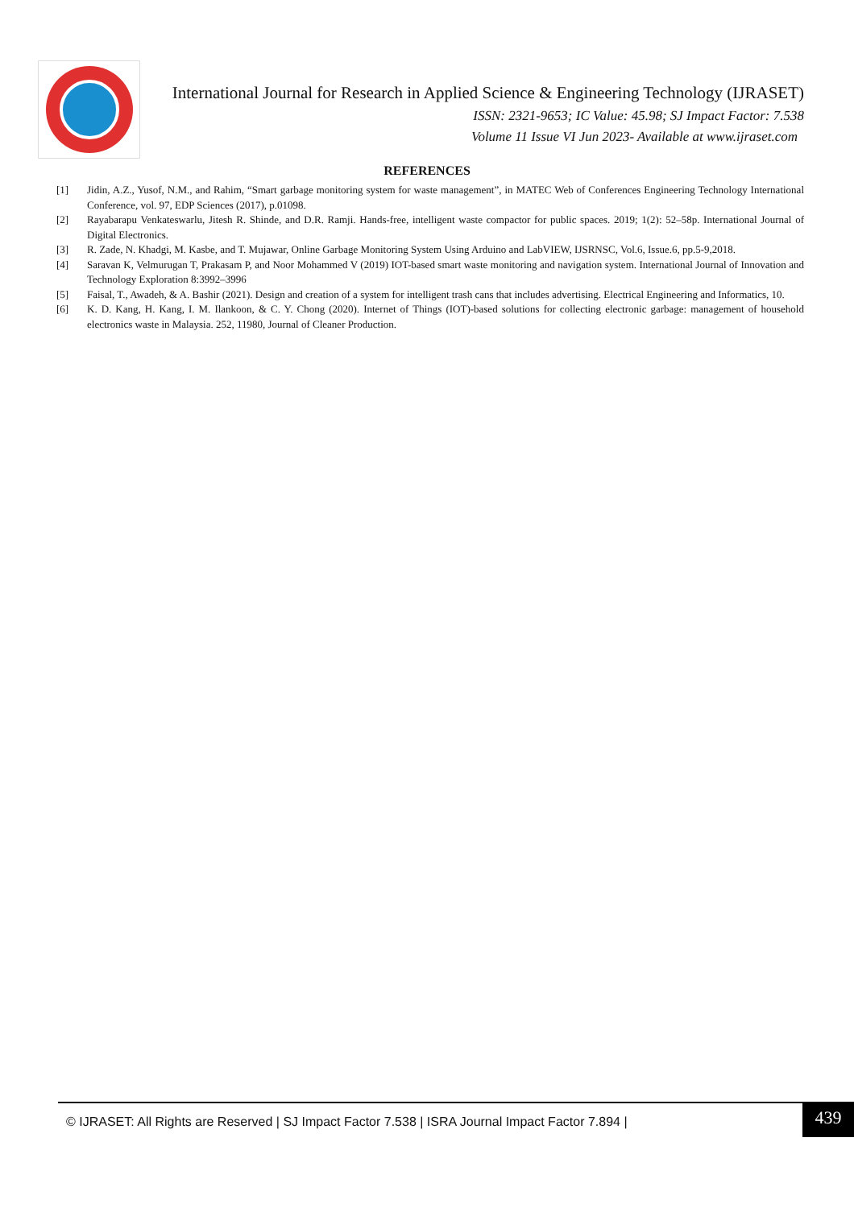International Journal for Research in Applied Science & Engineering Technology (IJRASET)
ISSN: 2321-9653; IC Value: 45.98; SJ Impact Factor: 7.538
Volume 11 Issue VI Jun 2023- Available at www.ijraset.com
REFERENCES
[1] Jidin, A.Z., Yusof, N.M., and Rahim, “Smart garbage monitoring system for waste management”, in MATEC Web of Conferences Engineering Technology International Conference, vol. 97, EDP Sciences (2017), p.01098.
[2] Rayabarapu Venkateswarlu, Jitesh R. Shinde, and D.R. Ramji. Hands-free, intelligent waste compactor for public spaces. 2019; 1(2): 52–58p. International Journal of Digital Electronics.
[3] R. Zade, N. Khadgi, M. Kasbe, and T. Mujawar, Online Garbage Monitoring System Using Arduino and LabVIEW, IJSRNSC, Vol.6, Issue.6, pp.5-9,2018.
[4] Saravan K, Velmurugan T, Prakasam P, and Noor Mohammed V (2019) IOT-based smart waste monitoring and navigation system. International Journal of Innovation and Technology Exploration 8:3992–3996
[5] Faisal, T., Awadeh, & A. Bashir (2021). Design and creation of a system for intelligent trash cans that includes advertising. Electrical Engineering and Informatics, 10.
[6] K. D. Kang, H. Kang, I. M. Ilankoon, & C. Y. Chong (2020). Internet of Things (IOT)-based solutions for collecting electronic garbage: management of household electronics waste in Malaysia. 252, 11980, Journal of Cleaner Production.
© IJRASET: All Rights are Reserved | SJ Impact Factor 7.538 | ISRA Journal Impact Factor 7.894 |
439